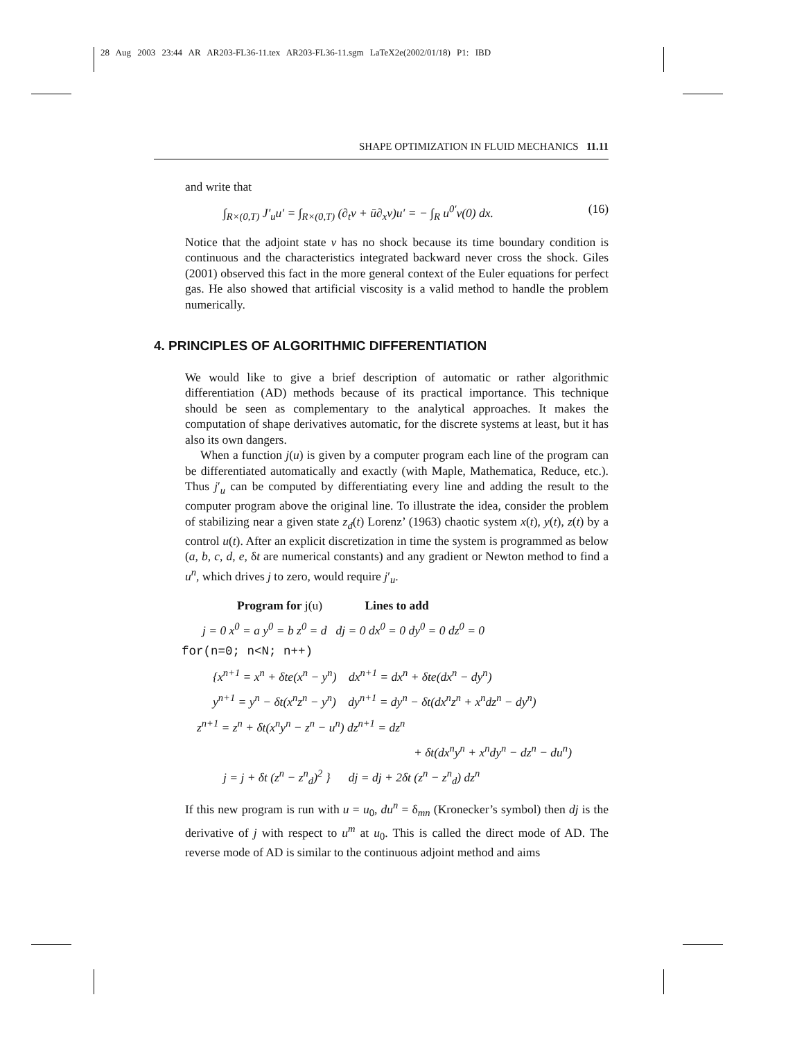28 Aug 2003 23:44 AR AR203-FL36-11.tex AR203-FL36-11.sgm LaTeX2e(2002/01/18) P1: IBD
SHAPE OPTIMIZATION IN FLUID MECHANICS 11.11
and write that
∫<sub>R×(0,T)</sub> J′<sub>u</sub>u′ = ∫<sub>R×(0,T)</sub> (∂<sub>t</sub>v + ū∂<sub>x</sub>v)u′ = − ∫<sub>R</sub> u<sup>0′</sup>v(0) dx. (16)
Notice that the adjoint state v has no shock because its time boundary condition is continuous and the characteristics integrated backward never cross the shock. Giles (2001) observed this fact in the more general context of the Euler equations for perfect gas. He also showed that artificial viscosity is a valid method to handle the problem numerically.
4. PRINCIPLES OF ALGORITHMIC DIFFERENTIATION
We would like to give a brief description of automatic or rather algorithmic differentiation (AD) methods because of its practical importance. This technique should be seen as complementary to the analytical approaches. It makes the computation of shape derivatives automatic, for the discrete systems at least, but it has also its own dangers.
When a function j(u) is given by a computer program each line of the program can be differentiated automatically and exactly (with Maple, Mathematica, Reduce, etc.). Thus j′<sub>u</sub> can be computed by differentiating every line and adding the result to the computer program above the original line. To illustrate the idea, consider the problem of stabilizing near a given state z<sub>d</sub>(t) Lorenz’ (1963) chaotic system x(t), y(t), z(t) by a control u(t). After an explicit discretization in time the system is programmed as below (a, b, c, d, e, δt are numerical constants) and any gradient or Newton method to find a u<sup>n</sup>, which drives j to zero, would require j′<sub>u</sub>.
Program for j(u) Lines to add
j = 0 x<sup>0</sup> = a y<sup>0</sup> = b z<sup>0</sup> = d dj = 0 dx<sup>0</sup> = 0 dy<sup>0</sup> = 0 dz<sup>0</sup> = 0
for(n=0; n<N; n++)
{x<sup>n+1</sup> = x<sup>n</sup> + δte(x<sup>n</sup> − y<sup>n</sup>) dx<sup>n+1</sup> = dx<sup>n</sup> + δte(dx<sup>n</sup> − dy<sup>n</sup>)
y<sup>n+1</sup> = y<sup>n</sup> − δt(x<sup>n</sup>z<sup>n</sup> − y<sup>n</sup>) dy<sup>n+1</sup> = dy<sup>n</sup> − δt(dx<sup>n</sup>z<sup>n</sup> + x<sup>n</sup>dz<sup>n</sup> − dy<sup>n</sup>)
z<sup>n+1</sup> = z<sup>n</sup> + δt(x<sup>n</sup>y<sup>n</sup> − z<sup>n</sup> − u<sup>n</sup>) dz<sup>n+1</sup> = dz<sup>n</sup>
+ δt(dx<sup>n</sup>y<sup>n</sup> + x<sup>n</sup>dy<sup>n</sup> − dz<sup>n</sup> − du<sup>n</sup>)
j = j + δt (z<sup>n</sup> − z<sup>n</sup><sub>d</sub>)<sup>2</sup> } dj = dj + 2δt (z<sup>n</sup> − z<sup>n</sup><sub>d</sub>) dz<sup>n</sup>
If this new program is run with u = u<sub>0</sub>, du<sup>n</sup> = δ<sub>mn</sub> (Kronecker’s symbol) then dj is the derivative of j with respect to u<sup>m</sup> at u<sub>0</sub>. This is called the direct mode of AD. The reverse mode of AD is similar to the continuous adjoint method and aims